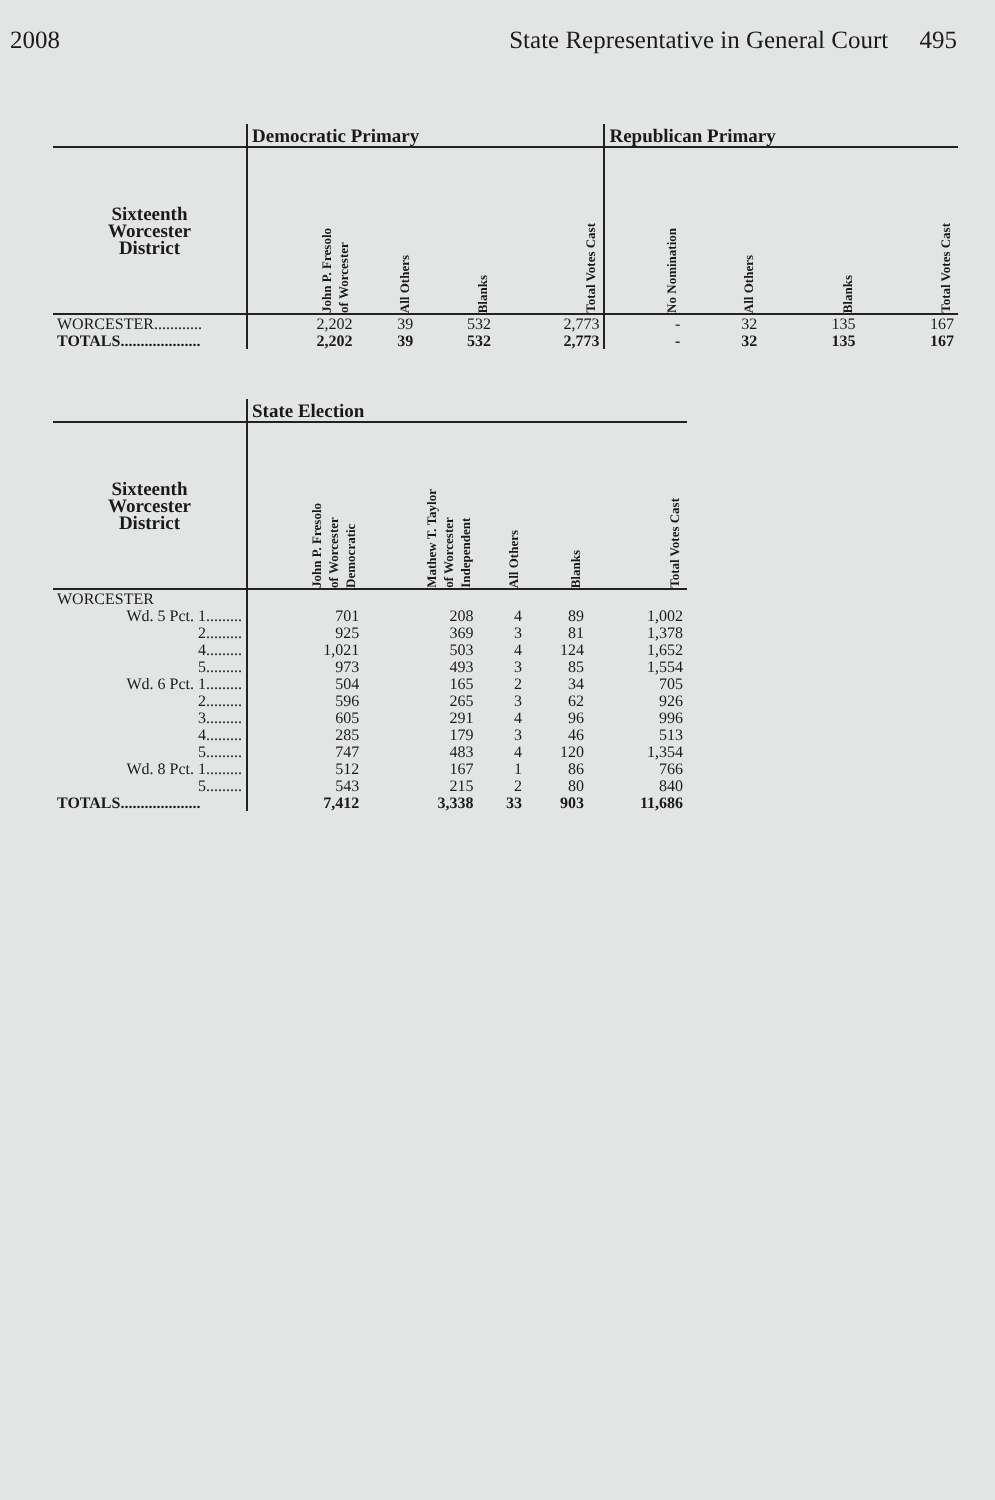2008 State Representative in General Court 495
| | Democratic Primary | | | | Republican Primary | | | |
| --- | --- | --- | --- | --- | --- | --- | --- | --- |
| Sixteenth Worcester District | John P. Fresolo of Worcester | All Others | Blanks | Total Votes Cast | No Nomination | All Others | Blanks | Total Votes Cast |
| WORCESTER............ | 2,202 | 39 | 532 | 2,773 | - | 32 | 135 | 167 |
| TOTALS.................... | 2,202 | 39 | 532 | 2,773 | - | 32 | 135 | 167 |
| | State Election | | | | |
| --- | --- | --- | --- | --- | --- |
| Sixteenth Worcester District | John P. Fresolo of Worcester Democratic | Mathew T. Taylor of Worcester Independent | All Others | Blanks | Total Votes Cast |
| WORCESTER | | | | | |
| Wd. 5 Pct. 1......... | 701 | 208 | 4 | 89 | 1,002 |
| 2......... | 925 | 369 | 3 | 81 | 1,378 |
| 4......... | 1,021 | 503 | 4 | 124 | 1,652 |
| 5......... | 973 | 493 | 3 | 85 | 1,554 |
| Wd. 6 Pct. 1......... | 504 | 165 | 2 | 34 | 705 |
| 2......... | 596 | 265 | 3 | 62 | 926 |
| 3......... | 605 | 291 | 4 | 96 | 996 |
| 4......... | 285 | 179 | 3 | 46 | 513 |
| 5......... | 747 | 483 | 4 | 120 | 1,354 |
| Wd. 8 Pct. 1......... | 512 | 167 | 1 | 86 | 766 |
| 5......... | 543 | 215 | 2 | 80 | 840 |
| TOTALS.................... | 7,412 | 3,338 | 33 | 903 | 11,686 |